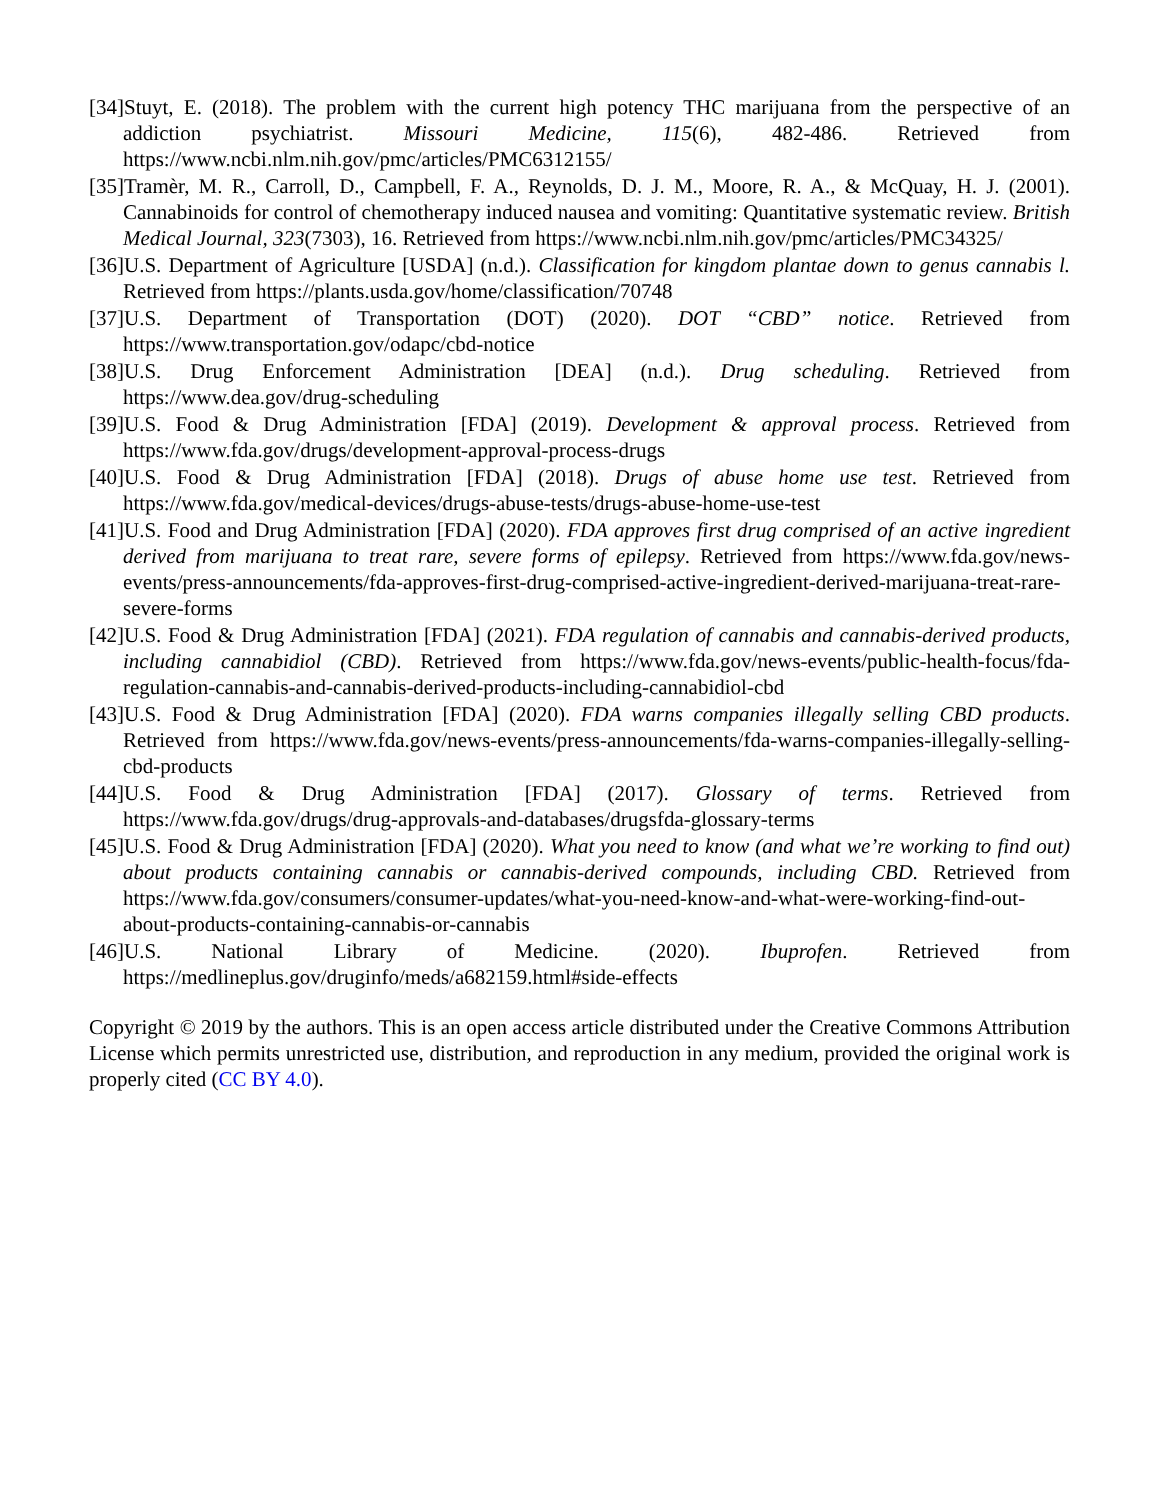[34]Stuyt, E. (2018). The problem with the current high potency THC marijuana from the perspective of an addiction psychiatrist. Missouri Medicine, 115(6), 482-486. Retrieved from https://www.ncbi.nlm.nih.gov/pmc/articles/PMC6312155/
[35]Tramèr, M. R., Carroll, D., Campbell, F. A., Reynolds, D. J. M., Moore, R. A., & McQuay, H. J. (2001). Cannabinoids for control of chemotherapy induced nausea and vomiting: Quantitative systematic review. British Medical Journal, 323(7303), 16. Retrieved from https://www.ncbi.nlm.nih.gov/pmc/articles/PMC34325/
[36]U.S. Department of Agriculture [USDA] (n.d.). Classification for kingdom plantae down to genus cannabis l. Retrieved from https://plants.usda.gov/home/classification/70748
[37]U.S. Department of Transportation (DOT) (2020). DOT “CBD” notice. Retrieved from https://www.transportation.gov/odapc/cbd-notice
[38]U.S. Drug Enforcement Administration [DEA] (n.d.). Drug scheduling. Retrieved from https://www.dea.gov/drug-scheduling
[39]U.S. Food & Drug Administration [FDA] (2019). Development & approval process. Retrieved from https://www.fda.gov/drugs/development-approval-process-drugs
[40]U.S. Food & Drug Administration [FDA] (2018). Drugs of abuse home use test. Retrieved from https://www.fda.gov/medical-devices/drugs-abuse-tests/drugs-abuse-home-use-test
[41]U.S. Food and Drug Administration [FDA] (2020). FDA approves first drug comprised of an active ingredient derived from marijuana to treat rare, severe forms of epilepsy. Retrieved from https://www.fda.gov/news-events/press-announcements/fda-approves-first-drug-comprised-active-ingredient-derived-marijuana-treat-rare-severe-forms
[42]U.S. Food & Drug Administration [FDA] (2021). FDA regulation of cannabis and cannabis-derived products, including cannabidiol (CBD). Retrieved from https://www.fda.gov/news-events/public-health-focus/fda-regulation-cannabis-and-cannabis-derived-products-including-cannabidiol-cbd
[43]U.S. Food & Drug Administration [FDA] (2020). FDA warns companies illegally selling CBD products. Retrieved from https://www.fda.gov/news-events/press-announcements/fda-warns-companies-illegally-selling-cbd-products
[44]U.S. Food & Drug Administration [FDA] (2017). Glossary of terms. Retrieved from https://www.fda.gov/drugs/drug-approvals-and-databases/drugsfda-glossary-terms
[45]U.S. Food & Drug Administration [FDA] (2020). What you need to know (and what we’re working to find out) about products containing cannabis or cannabis-derived compounds, including CBD. Retrieved from https://www.fda.gov/consumers/consumer-updates/what-you-need-know-and-what-were-working-find-out-about-products-containing-cannabis-or-cannabis
[46]U.S. National Library of Medicine. (2020). Ibuprofen. Retrieved from https://medlineplus.gov/druginfo/meds/a682159.html#side-effects
Copyright © 2019 by the authors. This is an open access article distributed under the Creative Commons Attribution License which permits unrestricted use, distribution, and reproduction in any medium, provided the original work is properly cited (CC BY 4.0).